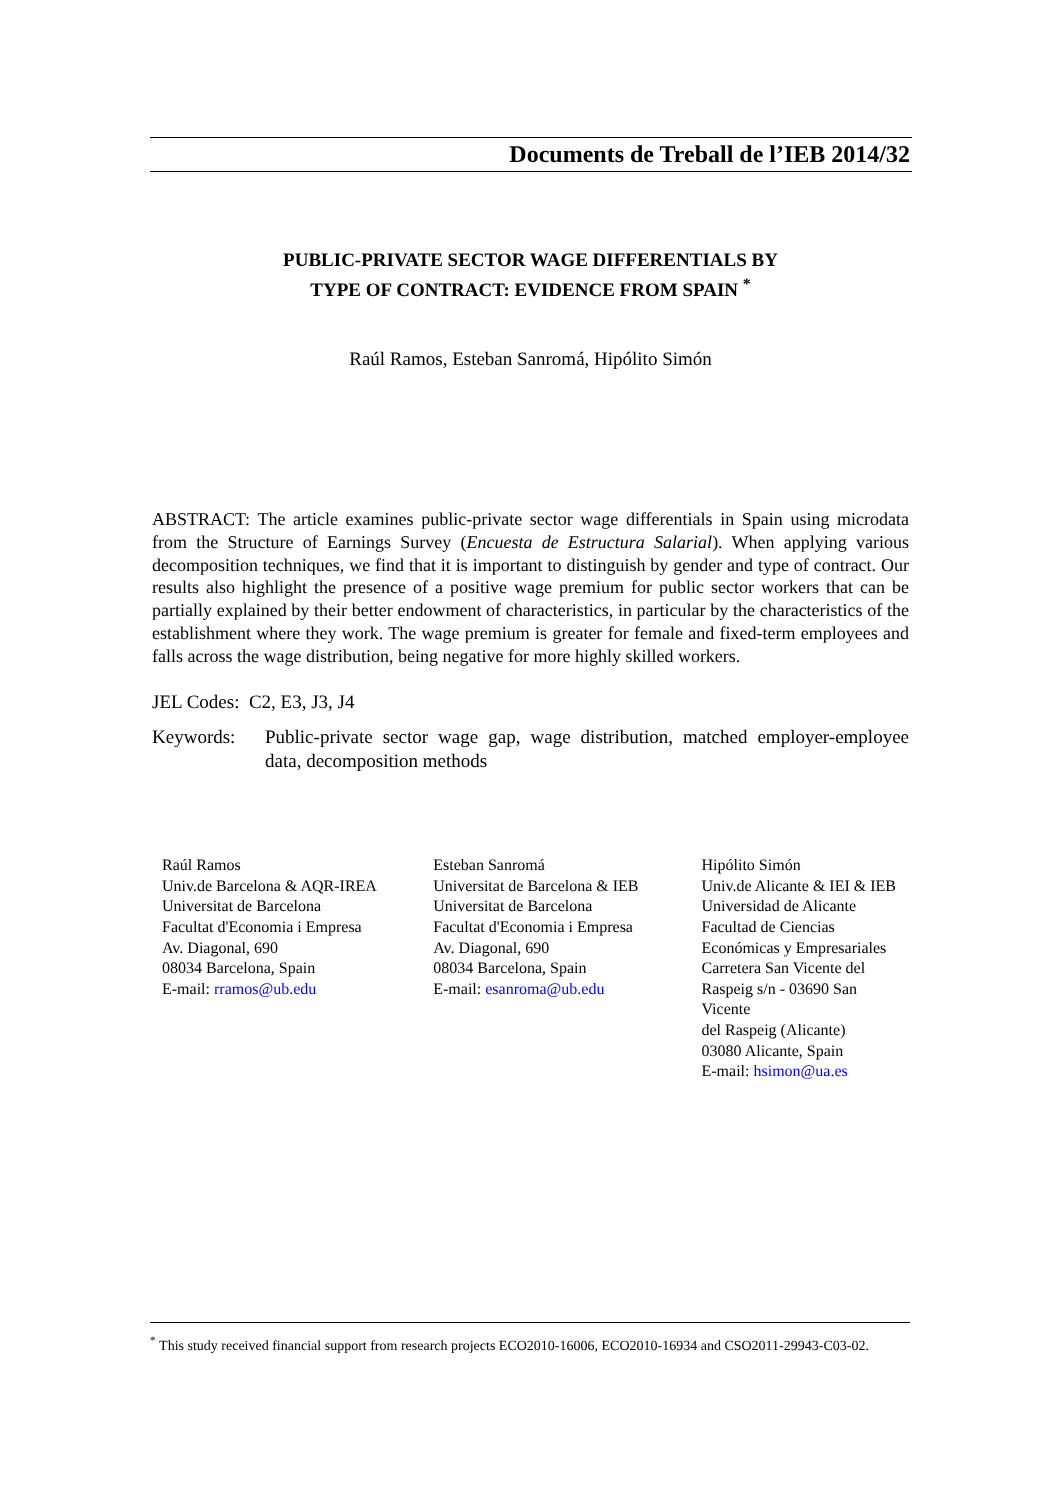Documents de Treball de l’IEB 2014/32
PUBLIC-PRIVATE SECTOR WAGE DIFFERENTIALS BY
TYPE OF CONTRACT: EVIDENCE FROM SPAIN <sup>*</sup>
Raúl Ramos, Esteban Sanromá, Hipólito Simón
ABSTRACT: The article examines public-private sector wage differentials in Spain using microdata from the Structure of Earnings Survey (Encuesta de Estructura Salarial). When applying various decomposition techniques, we find that it is important to distinguish by gender and type of contract. Our results also highlight the presence of a positive wage premium for public sector workers that can be partially explained by their better endowment of characteristics, in particular by the characteristics of the establishment where they work. The wage premium is greater for female and fixed-term employees and falls across the wage distribution, being negative for more highly skilled workers.
JEL Codes: C2, E3, J3, J4
Keywords: Public-private sector wage gap, wage distribution, matched employer-employee data, decomposition methods
Raúl Ramos
Univ.de Barcelona & AQR-IREA
Universitat de Barcelona
Facultat d'Economia i Empresa
Av. Diagonal, 690
08034 Barcelona, Spain
E-mail: rramos@ub.edu
Esteban Sanromá
Universitat de Barcelona & IEB
Universitat de Barcelona
Facultat d'Economia i Empresa
Av. Diagonal, 690
08034 Barcelona, Spain
E-mail: esanroma@ub.edu
Hipólito Simón
Univ.de Alicante & IEI & IEB
Universidad de Alicante
Facultad de Ciencias
Económicas y Empresariales
Carretera San Vicente del
Raspeig s/n - 03690 San Vicente
del Raspeig (Alicante)
03080 Alicante, Spain
E-mail: hsimon@ua.es
<sup>*</sup> This study received financial support from research projects ECO2010-16006, ECO2010-16934 and CSO2011-29943-C03-02.